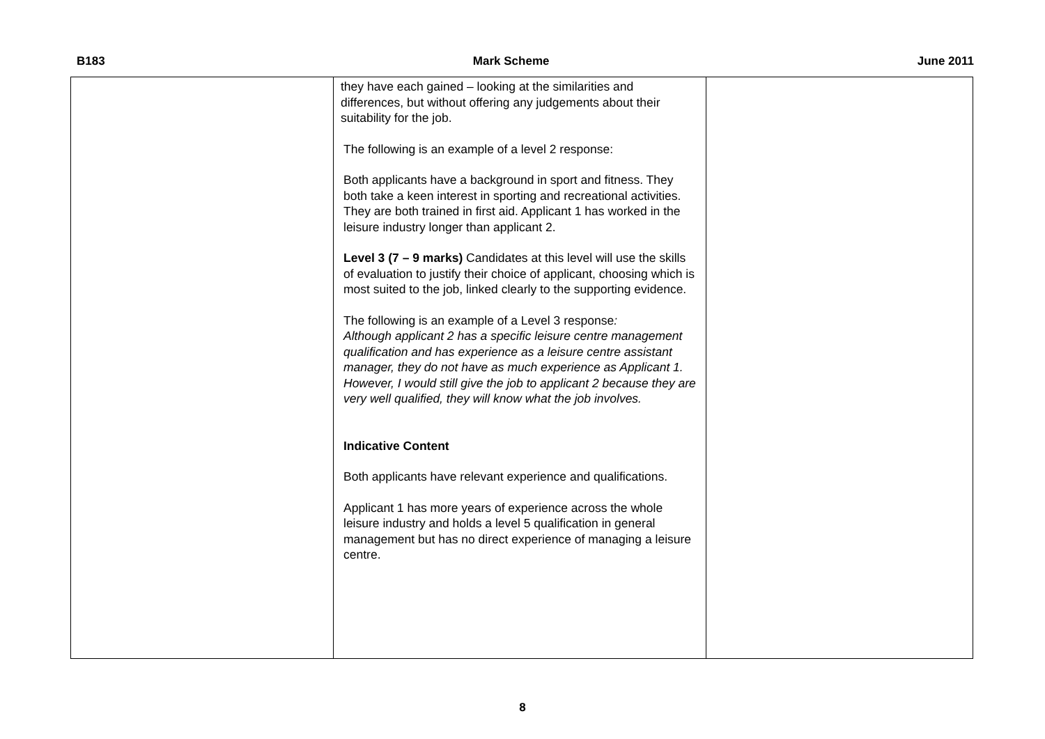B183 Mark Scheme June 2011
| | they have each gained – looking at the similarities and differences, but without offering any judgements about their suitability for the job. The following is an example of a level 2 response: Both applicants have a background in sport and fitness. They both take a keen interest in sporting and recreational activities. They are both trained in first aid. Applicant 1 has worked in the leisure industry longer than applicant 2. Level 3 (7 – 9 marks) Candidates at this level will use the skills of evaluation to justify their choice of applicant, choosing which is most suited to the job, linked clearly to the supporting evidence. The following is an example of a Level 3 response : Although applicant 2 has a specific leisure centre management qualification and has experience as a leisure centre assistant manager, they do not have as much experience as Applicant 1. However, I would still give the job to applicant 2 because they are very well qualified, they will know what the job involves. Indicative Content Both applicants have relevant experience and qualifications. Applicant 1 has more years of experience across the whole leisure industry and holds a level 5 qualification in general management but has no direct experience of managing a leisure centre. | |
8